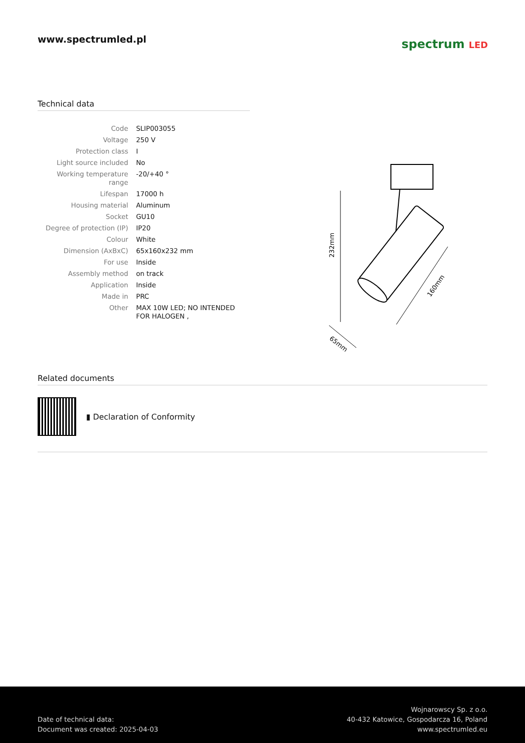www.spectrumled.pl
spectrum LED
Technical data
| Code | SLIP003055 |
| Voltage | 250 V |
| Protection class | I |
| Light source included | No |
| Working temperature range | -20/+40 ° |
| Lifespan | 17000 h |
| Housing material | Aluminum |
| Socket | GU10 |
| Degree of protection (IP) | IP20 |
| Colour | White |
| Dimension (AxBxC) | 65x160x232 mm |
| For use | Inside |
| Assembly method | on track |
| Application | Inside |
| Made in | PRC |
| Other | MAX 10W LED; NO INTENDED FOR HALOGEN , |
232mm
160mm
65mm
Related documents
▮ Declaration of Conformity
Date of technical data:
Document was created: 2025-04-03
Wojnarowscy Sp. z o.o.
40-432 Katowice, Gospodarcza 16, Poland
www.spectrumled.eu